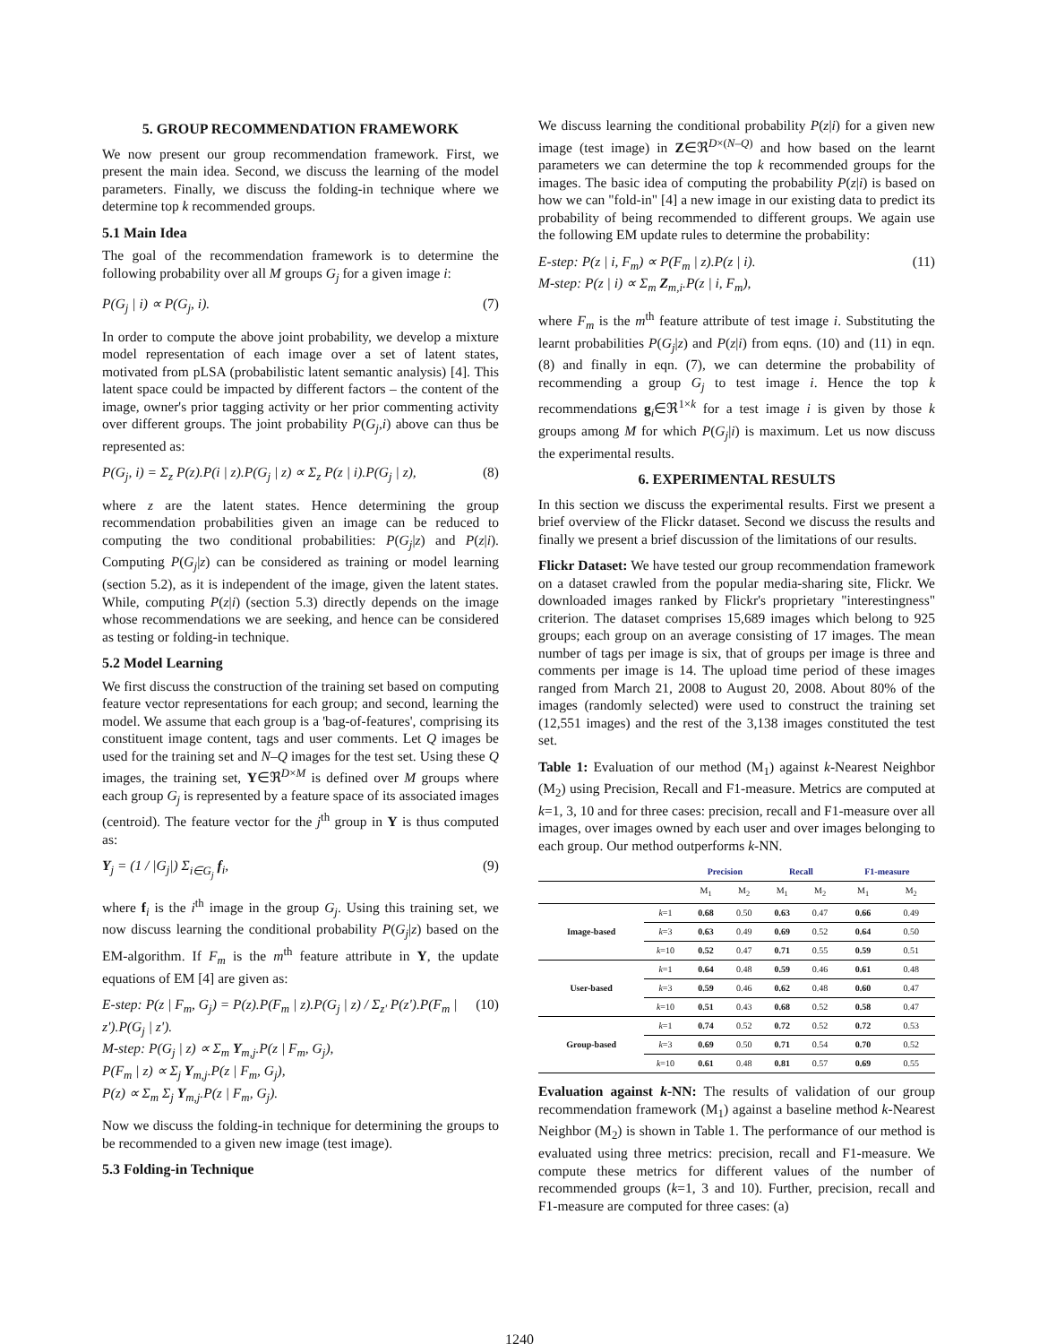5. GROUP RECOMMENDATION FRAMEWORK
We now present our group recommendation framework. First, we present the main idea. Second, we discuss the learning of the model parameters. Finally, we discuss the folding-in technique where we determine top k recommended groups.
5.1 Main Idea
The goal of the recommendation framework is to determine the following probability over all M groups G<sub>j</sub> for a given image i:
P(G<sub>j</sub> | i) ∝ P(G<sub>j</sub>, i). (7)
In order to compute the above joint probability, we develop a mixture model representation of each image over a set of latent states, motivated from pLSA (probabilistic latent semantic analysis) [4]. This latent space could be impacted by different factors – the content of the image, owner's prior tagging activity or her prior commenting activity over different groups. The joint probability P(G<sub>j</sub>,i) above can thus be represented as:
P(G<sub>j</sub>, i) = Σ<sub>z</sub> P(z).P(i | z).P(G<sub>j</sub> | z) ∝ Σ<sub>z</sub> P(z | i).P(G<sub>j</sub> | z), (8)
where z are the latent states. Hence determining the group recommendation probabilities given an image can be reduced to computing the two conditional probabilities: P(G<sub>j</sub>|z) and P(z|i). Computing P(G<sub>j</sub>|z) can be considered as training or model learning (section 5.2), as it is independent of the image, given the latent states. While, computing P(z|i) (section 5.3) directly depends on the image whose recommendations we are seeking, and hence can be considered as testing or folding-in technique.
5.2 Model Learning
We first discuss the construction of the training set based on computing feature vector representations for each group; and second, learning the model. We assume that each group is a 'bag-of-features', comprising its constituent image content, tags and user comments. Let Q images be used for the training set and N–Q images for the test set. Using these Q images, the training set, Y∈ℜ<sup>D×M</sup> is defined over M groups where each group G<sub>j</sub> is represented by a feature space of its associated images (centroid). The feature vector for the j<sup>th</sup> group in Y is thus computed as:
Y<sub>j</sub> = (1 / |G<sub>j</sub>|) Σ<sub>i∈G<sub>j</sub></sub> f<sub>i</sub>, (9)
where f<sub>i</sub> is the i<sup>th</sup> image in the group G<sub>j</sub>. Using this training set, we now discuss learning the conditional probability P(G<sub>j</sub>|z) based on the EM-algorithm. If F<sub>m</sub> is the m<sup>th</sup> feature attribute in Y, the update equations of EM [4] are given as:
E-step: P(z | F<sub>m</sub>, G<sub>j</sub>) = P(z).P(F<sub>m</sub> | z).P(G<sub>j</sub> | z) / Σ<sub>z'</sub> P(z').P(F<sub>m</sub> | z').P(G<sub>j</sub> | z').
M-step: P(G<sub>j</sub> | z) ∝ Σ<sub>m</sub> Y<sub>m,j</sub>.P(z | F<sub>m</sub>, G<sub>j</sub>),
P(F<sub>m</sub> | z) ∝ Σ<sub>j</sub> Y<sub>m,j</sub>.P(z | F<sub>m</sub>, G<sub>j</sub>),
P(z) ∝ Σ<sub>m</sub> Σ<sub>j</sub> Y<sub>m,j</sub>.P(z | F<sub>m</sub>, G<sub>j</sub>). (10)
Now we discuss the folding-in technique for determining the groups to be recommended to a given new image (test image).
5.3 Folding-in Technique
We discuss learning the conditional probability P(z|i) for a given new image (test image) in Z∈ℜ<sup>D×(N–Q)</sup> and how based on the learnt parameters we can determine the top k recommended groups for the images. The basic idea of computing the probability P(z|i) is based on how we can "fold-in" [4] a new image in our existing data to predict its probability of being recommended to different groups. We again use the following EM update rules to determine the probability:
E-step: P(z | i, F<sub>m</sub>) ∝ P(F<sub>m</sub> | z).P(z | i).
M-step: P(z | i) ∝ Σ<sub>m</sub> Z<sub>m,i</sub>.P(z | i, F<sub>m</sub>), (11)
where F<sub>m</sub> is the m<sup>th</sup> feature attribute of test image i. Substituting the learnt probabilities P(G<sub>j</sub>|z) and P(z|i) from eqns. (10) and (11) in eqn. (8) and finally in eqn. (7), we can determine the probability of recommending a group G<sub>j</sub> to test image i. Hence the top k recommendations g<sub>i</sub>∈ℜ<sup>1×k</sup> for a test image i is given by those k groups among M for which P(G<sub>j</sub>|i) is maximum. Let us now discuss the experimental results.
6. EXPERIMENTAL RESULTS
In this section we discuss the experimental results. First we present a brief overview of the Flickr dataset. Second we discuss the results and finally we present a brief discussion of the limitations of our results.
Flickr Dataset: We have tested our group recommendation framework on a dataset crawled from the popular media-sharing site, Flickr. We downloaded images ranked by Flickr's proprietary "interestingness" criterion. The dataset comprises 15,689 images which belong to 925 groups; each group on an average consisting of 17 images. The mean number of tags per image is six, that of groups per image is three and comments per image is 14. The upload time period of these images ranged from March 21, 2008 to August 20, 2008. About 80% of the images (randomly selected) were used to construct the training set (12,551 images) and the rest of the 3,138 images constituted the test set.
Table 1: Evaluation of our method (M<sub>1</sub>) against k-Nearest Neighbor (M<sub>2</sub>) using Precision, Recall and F1-measure. Metrics are computed at k=1, 3, 10 and for three cases: precision, recall and F1-measure over all images, over images owned by each user and over images belonging to each group. Our method outperforms k-NN.
| | | Precision | | Recall | | F1-measure | |
| --- | --- | --- | --- | --- | --- | --- | --- |
| | | M<sub>1</sub> | M<sub>2</sub> | M<sub>1</sub> | M<sub>2</sub> | M<sub>1</sub> | M<sub>2</sub> |
| Image-based | k =1 | 0.68 | 0.50 | 0.63 | 0.47 | 0.66 | 0.49 |
| | k =3 | 0.63 | 0.49 | 0.69 | 0.52 | 0.64 | 0.50 |
| | k =10 | 0.52 | 0.47 | 0.71 | 0.55 | 0.59 | 0.51 |
| User-based | k =1 | 0.64 | 0.48 | 0.59 | 0.46 | 0.61 | 0.48 |
| | k =3 | 0.59 | 0.46 | 0.62 | 0.48 | 0.60 | 0.47 |
| | k =10 | 0.51 | 0.43 | 0.68 | 0.52 | 0.58 | 0.47 |
| Group-based | k =1 | 0.74 | 0.52 | 0.72 | 0.52 | 0.72 | 0.53 |
| | k =3 | 0.69 | 0.50 | 0.71 | 0.54 | 0.70 | 0.52 |
| | k =10 | 0.61 | 0.48 | 0.81 | 0.57 | 0.69 | 0.55 |
Evaluation against k-NN: The results of validation of our group recommendation framework (M<sub>1</sub>) against a baseline method k-Nearest Neighbor (M<sub>2</sub>) is shown in Table 1. The performance of our method is evaluated using three metrics: precision, recall and F1-measure. We compute these metrics for different values of the number of recommended groups (k=1, 3 and 10). Further, precision, recall and F1-measure are computed for three cases: (a)
1240